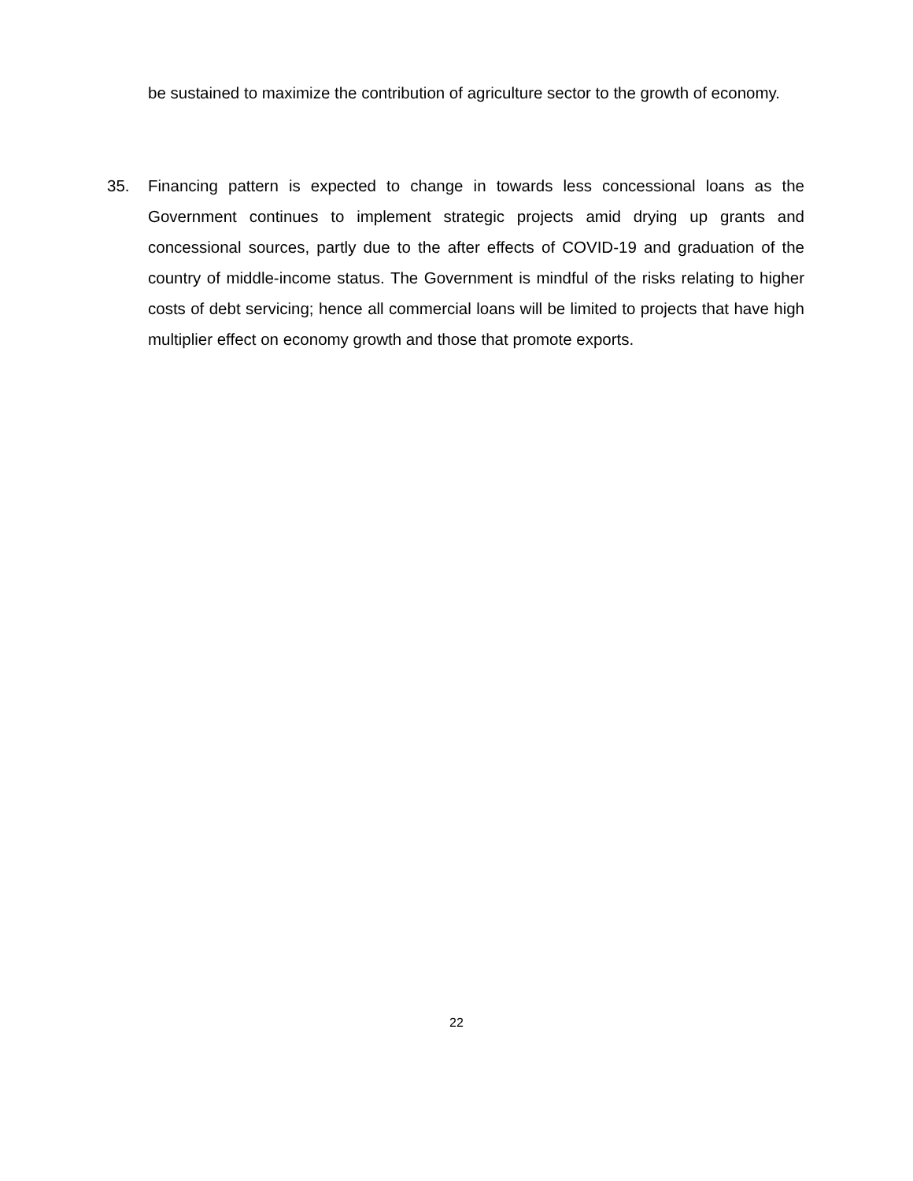be sustained to maximize the contribution of agriculture sector to the growth of economy.
35. Financing pattern is expected to change in towards less concessional loans as the Government continues to implement strategic projects amid drying up grants and concessional sources, partly due to the after effects of COVID-19 and graduation of the country of middle-income status. The Government is mindful of the risks relating to higher costs of debt servicing; hence all commercial loans will be limited to projects that have high multiplier effect on economy growth and those that promote exports.
22